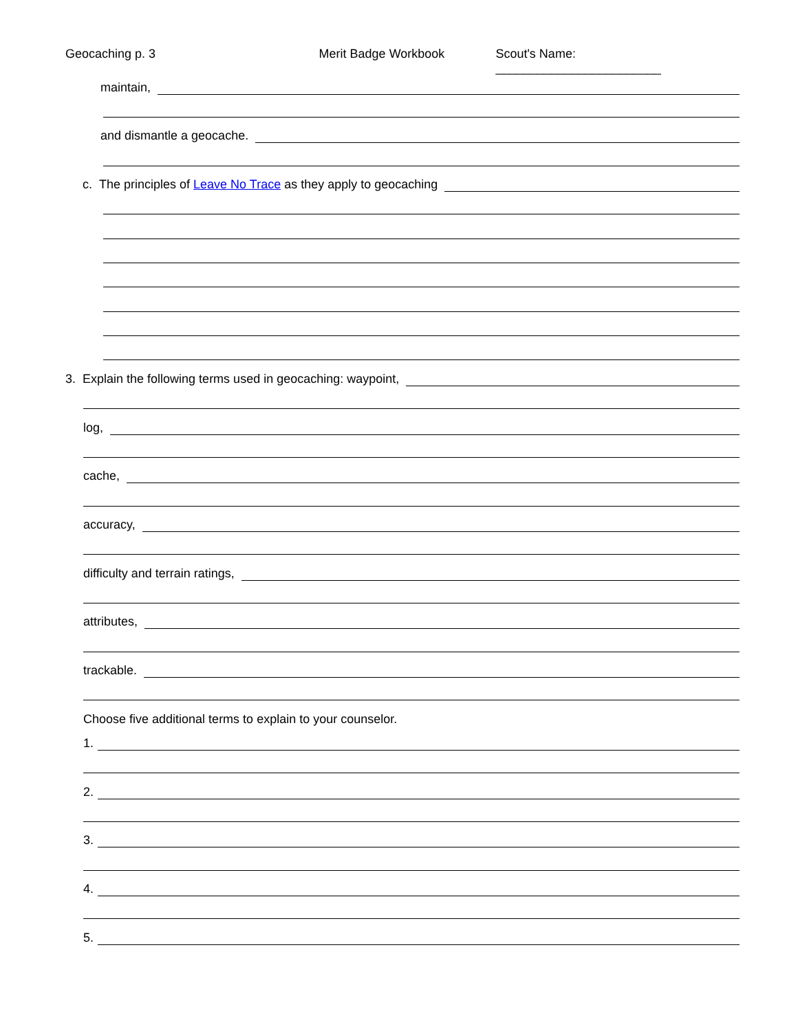Geocaching p. 3 Merit Badge Workbook Scout's Name: ________________________
maintain,
and dismantle a geocache.
c. The principles of Leave No Trace as they apply to geocaching
3. Explain the following terms used in geocaching: waypoint,
log,
cache,
accuracy,
difficulty and terrain ratings,
attributes,
trackable.
Choose five additional terms to explain to your counselor.
1.
2.
3.
4.
5.